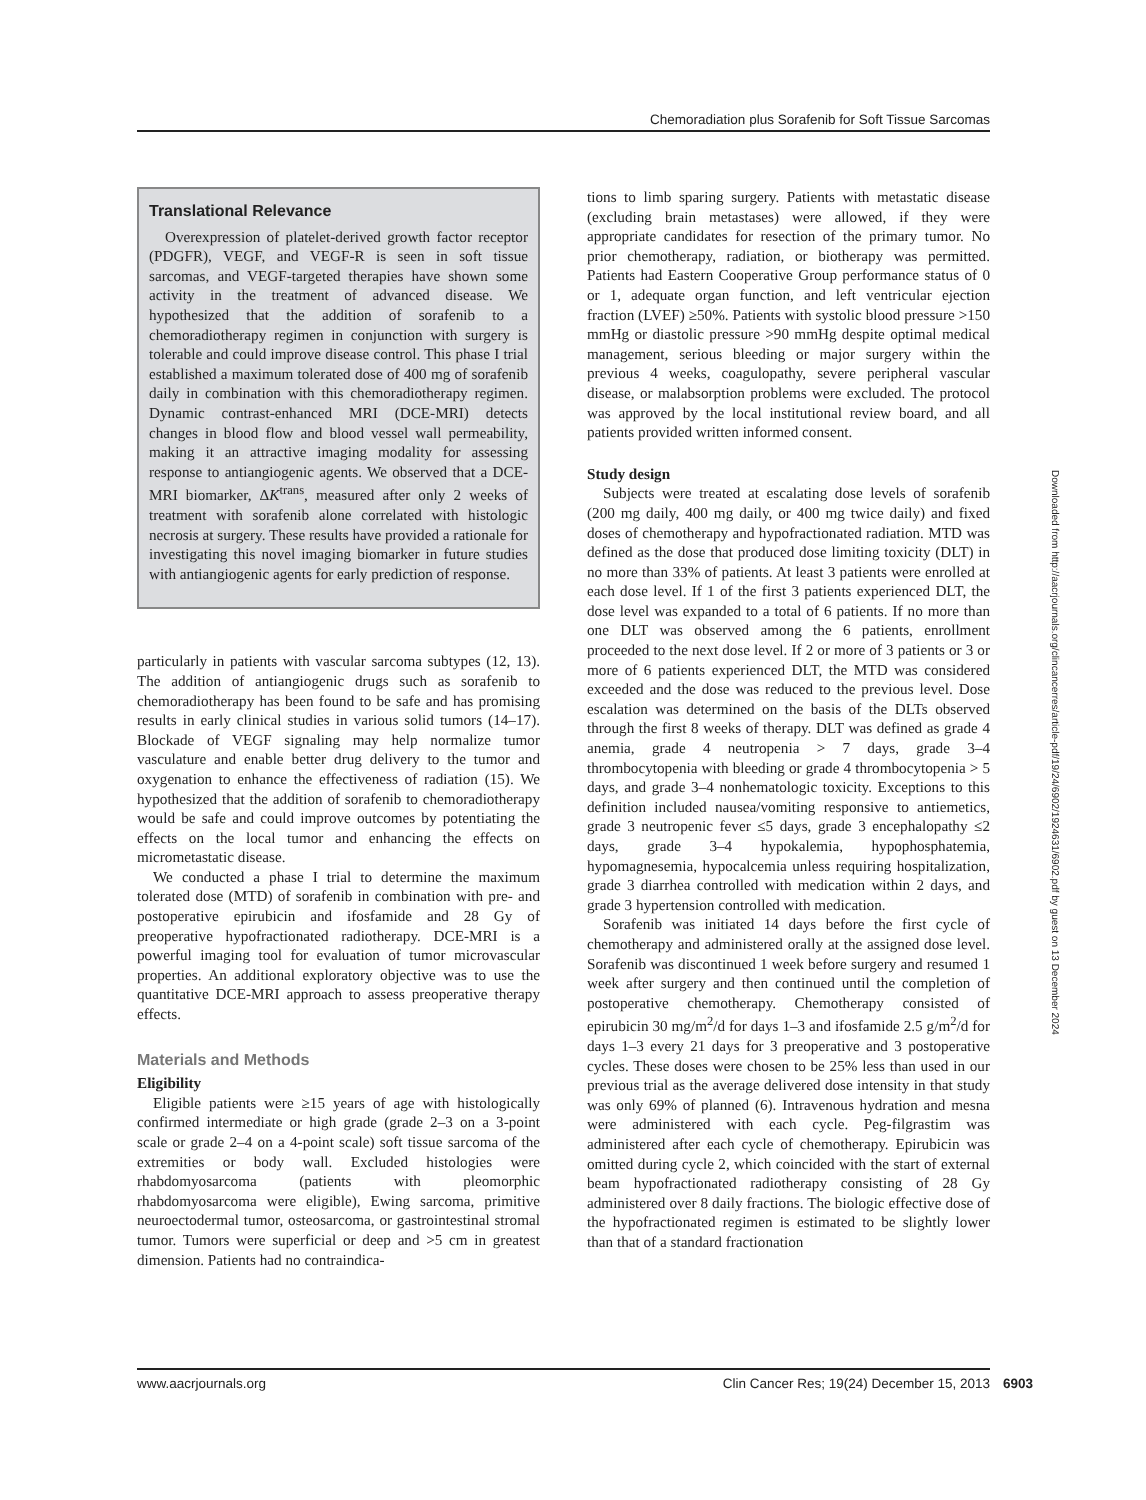Chemoradiation plus Sorafenib for Soft Tissue Sarcomas
Translational Relevance
Overexpression of platelet-derived growth factor receptor (PDGFR), VEGF, and VEGF-R is seen in soft tissue sarcomas, and VEGF-targeted therapies have shown some activity in the treatment of advanced disease. We hypothesized that the addition of sorafenib to a chemoradiotherapy regimen in conjunction with surgery is tolerable and could improve disease control. This phase I trial established a maximum tolerated dose of 400 mg of sorafenib daily in combination with this chemoradiotherapy regimen. Dynamic contrast-enhanced MRI (DCE-MRI) detects changes in blood flow and blood vessel wall permeability, making it an attractive imaging modality for assessing response to antiangiogenic agents. We observed that a DCE-MRI biomarker, ΔK<sup>trans</sup>, measured after only 2 weeks of treatment with sorafenib alone correlated with histologic necrosis at surgery. These results have provided a rationale for investigating this novel imaging biomarker in future studies with antiangiogenic agents for early prediction of response.
particularly in patients with vascular sarcoma subtypes (12, 13). The addition of antiangiogenic drugs such as sorafenib to chemoradiotherapy has been found to be safe and has promising results in early clinical studies in various solid tumors (14–17). Blockade of VEGF signaling may help normalize tumor vasculature and enable better drug delivery to the tumor and oxygenation to enhance the effectiveness of radiation (15). We hypothesized that the addition of sorafenib to chemoradiotherapy would be safe and could improve outcomes by potentiating the effects on the local tumor and enhancing the effects on micrometastatic disease.
We conducted a phase I trial to determine the maximum tolerated dose (MTD) of sorafenib in combination with pre- and postoperative epirubicin and ifosfamide and 28 Gy of preoperative hypofractionated radiotherapy. DCE-MRI is a powerful imaging tool for evaluation of tumor microvascular properties. An additional exploratory objective was to use the quantitative DCE-MRI approach to assess preoperative therapy effects.
Materials and Methods
Eligibility
Eligible patients were ≥15 years of age with histologically confirmed intermediate or high grade (grade 2–3 on a 3-point scale or grade 2–4 on a 4-point scale) soft tissue sarcoma of the extremities or body wall. Excluded histologies were rhabdomyosarcoma (patients with pleomorphic rhabdomyosarcoma were eligible), Ewing sarcoma, primitive neuroectodermal tumor, osteosarcoma, or gastrointestinal stromal tumor. Tumors were superficial or deep and >5 cm in greatest dimension. Patients had no contraindica-
tions to limb sparing surgery. Patients with metastatic disease (excluding brain metastases) were allowed, if they were appropriate candidates for resection of the primary tumor. No prior chemotherapy, radiation, or biotherapy was permitted. Patients had Eastern Cooperative Group performance status of 0 or 1, adequate organ function, and left ventricular ejection fraction (LVEF) ≥50%. Patients with systolic blood pressure >150 mmHg or diastolic pressure >90 mmHg despite optimal medical management, serious bleeding or major surgery within the previous 4 weeks, coagulopathy, severe peripheral vascular disease, or malabsorption problems were excluded. The protocol was approved by the local institutional review board, and all patients provided written informed consent.
Study design
Subjects were treated at escalating dose levels of sorafenib (200 mg daily, 400 mg daily, or 400 mg twice daily) and fixed doses of chemotherapy and hypofractionated radiation. MTD was defined as the dose that produced dose limiting toxicity (DLT) in no more than 33% of patients. At least 3 patients were enrolled at each dose level. If 1 of the first 3 patients experienced DLT, the dose level was expanded to a total of 6 patients. If no more than one DLT was observed among the 6 patients, enrollment proceeded to the next dose level. If 2 or more of 3 patients or 3 or more of 6 patients experienced DLT, the MTD was considered exceeded and the dose was reduced to the previous level. Dose escalation was determined on the basis of the DLTs observed through the first 8 weeks of therapy. DLT was defined as grade 4 anemia, grade 4 neutropenia > 7 days, grade 3–4 thrombocytopenia with bleeding or grade 4 thrombocytopenia > 5 days, and grade 3–4 nonhematologic toxicity. Exceptions to this definition included nausea/vomiting responsive to antiemetics, grade 3 neutropenic fever ≤5 days, grade 3 encephalopathy ≤2 days, grade 3–4 hypokalemia, hypophosphatemia, hypomagnesemia, hypocalcemia unless requiring hospitalization, grade 3 diarrhea controlled with medication within 2 days, and grade 3 hypertension controlled with medication.
Sorafenib was initiated 14 days before the first cycle of chemotherapy and administered orally at the assigned dose level. Sorafenib was discontinued 1 week before surgery and resumed 1 week after surgery and then continued until the completion of postoperative chemotherapy. Chemotherapy consisted of epirubicin 30 mg/m<sup>2</sup>/d for days 1–3 and ifosfamide 2.5 g/m<sup>2</sup>/d for days 1–3 every 21 days for 3 preoperative and 3 postoperative cycles. These doses were chosen to be 25% less than used in our previous trial as the average delivered dose intensity in that study was only 69% of planned (6). Intravenous hydration and mesna were administered with each cycle. Peg-filgrastim was administered after each cycle of chemotherapy. Epirubicin was omitted during cycle 2, which coincided with the start of external beam hypofractionated radiotherapy consisting of 28 Gy administered over 8 daily fractions. The biologic effective dose of the hypofractionated regimen is estimated to be slightly lower than that of a standard fractionation
Downloaded from http://aacrjournals.org/clincancerres/article-pdf/19/24/6902/1924631/6902.pdf by guest on 13 December 2024
www.aacrjournals.org Clin Cancer Res; 19(24) December 15, 2013 6903